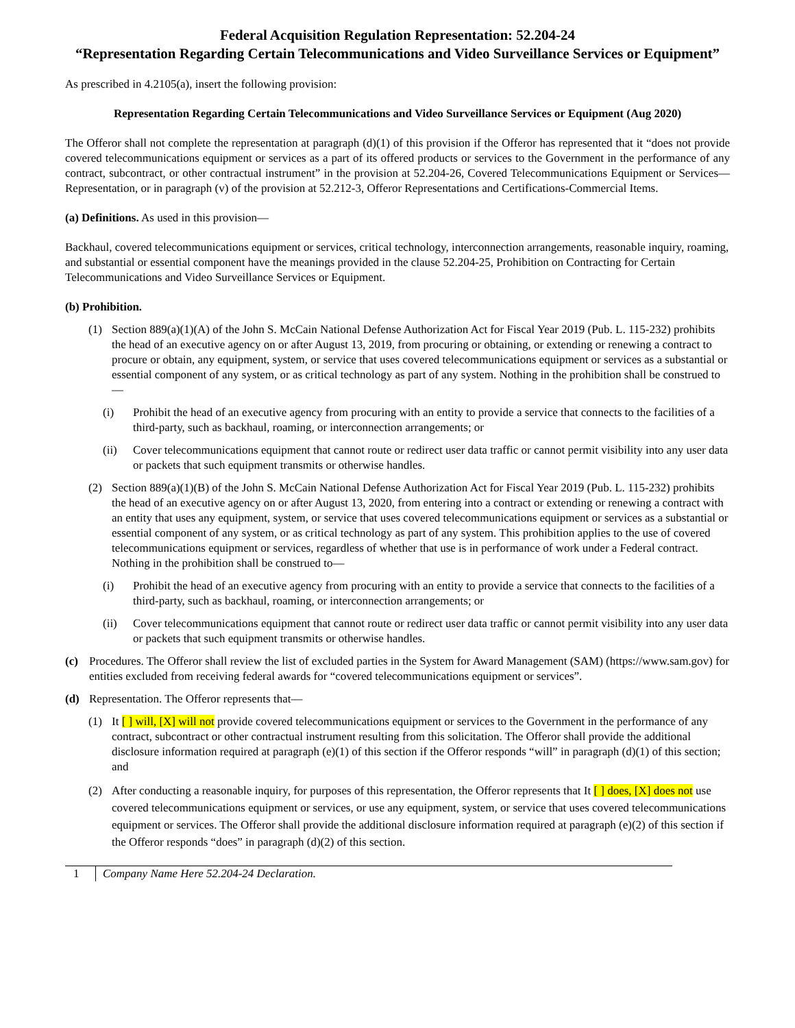Federal Acquisition Regulation Representation: 52.204-24
“Representation Regarding Certain Telecommunications and Video Surveillance Services or Equipment”
As prescribed in 4.2105(a), insert the following provision:
Representation Regarding Certain Telecommunications and Video Surveillance Services or Equipment (Aug 2020)
The Offeror shall not complete the representation at paragraph (d)(1) of this provision if the Offeror has represented that it “does not provide covered telecommunications equipment or services as a part of its offered products or services to the Government in the performance of any contract, subcontract, or other contractual instrument” in the provision at 52.204-26, Covered Telecommunications Equipment or Services—Representation, or in paragraph (v) of the provision at 52.212-3, Offeror Representations and Certifications-Commercial Items.
(a) Definitions. As used in this provision—
Backhaul, covered telecommunications equipment or services, critical technology, interconnection arrangements, reasonable inquiry, roaming, and substantial or essential component have the meanings provided in the clause 52.204-25, Prohibition on Contracting for Certain Telecommunications and Video Surveillance Services or Equipment.
(b) Prohibition.
(1) Section 889(a)(1)(A) of the John S. McCain National Defense Authorization Act for Fiscal Year 2019 (Pub. L. 115-232) prohibits the head of an executive agency on or after August 13, 2019, from procuring or obtaining, or extending or renewing a contract to procure or obtain, any equipment, system, or service that uses covered telecommunications equipment or services as a substantial or essential component of any system, or as critical technology as part of any system. Nothing in the prohibition shall be construed to—
(i) Prohibit the head of an executive agency from procuring with an entity to provide a service that connects to the facilities of a third-party, such as backhaul, roaming, or interconnection arrangements; or
(ii) Cover telecommunications equipment that cannot route or redirect user data traffic or cannot permit visibility into any user data or packets that such equipment transmits or otherwise handles.
(2) Section 889(a)(1)(B) of the John S. McCain National Defense Authorization Act for Fiscal Year 2019 (Pub. L. 115-232) prohibits the head of an executive agency on or after August 13, 2020, from entering into a contract or extending or renewing a contract with an entity that uses any equipment, system, or service that uses covered telecommunications equipment or services as a substantial or essential component of any system, or as critical technology as part of any system. This prohibition applies to the use of covered telecommunications equipment or services, regardless of whether that use is in performance of work under a Federal contract. Nothing in the prohibition shall be construed to—
(i) Prohibit the head of an executive agency from procuring with an entity to provide a service that connects to the facilities of a third-party, such as backhaul, roaming, or interconnection arrangements; or
(ii) Cover telecommunications equipment that cannot route or redirect user data traffic or cannot permit visibility into any user data or packets that such equipment transmits or otherwise handles.
(c) Procedures. The Offeror shall review the list of excluded parties in the System for Award Management (SAM) (https://www.sam.gov) for entities excluded from receiving federal awards for “covered telecommunications equipment or services”.
(d) Representation. The Offeror represents that—
(1) It [ ] will, [X] will not provide covered telecommunications equipment or services to the Government in the performance of any contract, subcontract or other contractual instrument resulting from this solicitation. The Offeror shall provide the additional disclosure information required at paragraph (e)(1) of this section if the Offeror responds “will” in paragraph (d)(1) of this section; and
(2) After conducting a reasonable inquiry, for purposes of this representation, the Offeror represents that It [ ] does, [X] does not use covered telecommunications equipment or services, or use any equipment, system, or service that uses covered telecommunications equipment or services. The Offeror shall provide the additional disclosure information required at paragraph (e)(2) of this section if the Offeror responds “does” in paragraph (d)(2) of this section.
1 Company Name Here 52.204-24 Declaration.